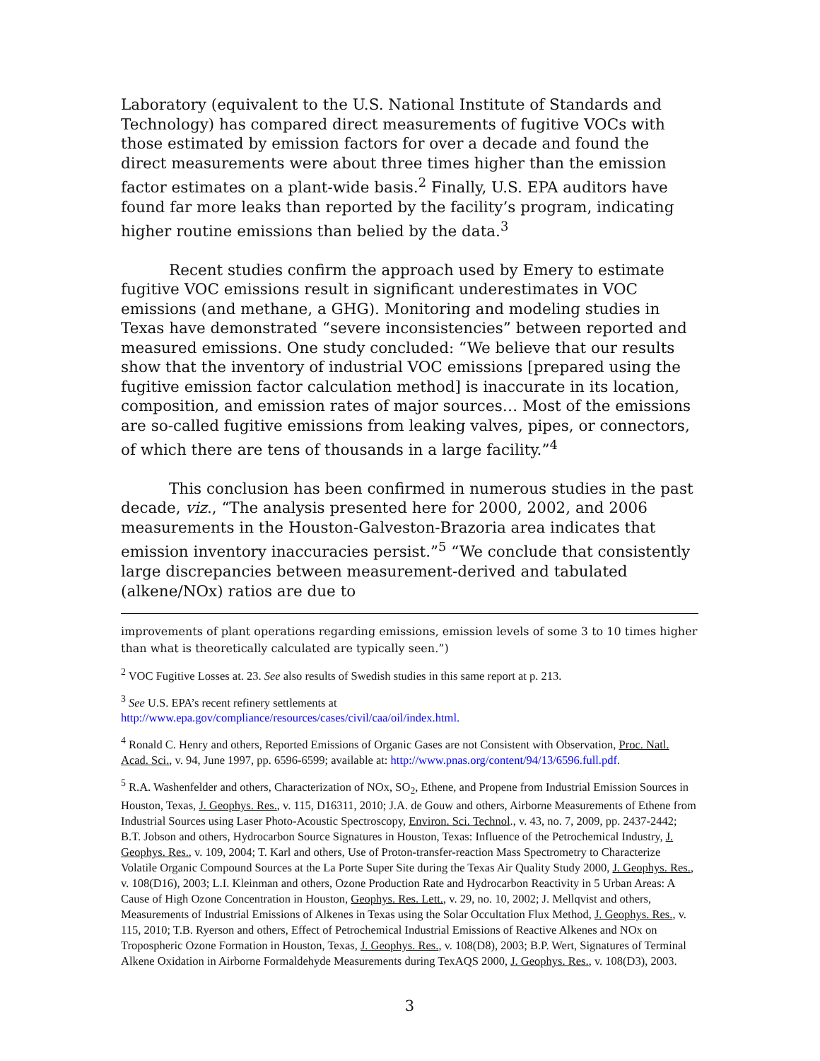Laboratory (equivalent to the U.S. National Institute of Standards and Technology) has compared direct measurements of fugitive VOCs with those estimated by emission factors for over a decade and found the direct measurements were about three times higher than the emission factor estimates on a plant-wide basis.<sup>2</sup> Finally, U.S. EPA auditors have found far more leaks than reported by the facility’s program, indicating higher routine emissions than belied by the data.<sup>3</sup>
Recent studies confirm the approach used by Emery to estimate fugitive VOC emissions result in significant underestimates in VOC emissions (and methane, a GHG). Monitoring and modeling studies in Texas have demonstrated “severe inconsistencies” between reported and measured emissions. One study concluded: “We believe that our results show that the inventory of industrial VOC emissions [prepared using the fugitive emission factor calculation method] is inaccurate in its location, composition, and emission rates of major sources… Most of the emissions are so-called fugitive emissions from leaking valves, pipes, or connectors, of which there are tens of thousands in a large facility.”<sup>4</sup>
This conclusion has been confirmed in numerous studies in the past decade, viz., “The analysis presented here for 2000, 2002, and 2006 measurements in the Houston-Galveston-Brazoria area indicates that emission inventory inaccuracies persist.”<sup>5</sup> “We conclude that consistently large discrepancies between measurement-derived and tabulated (alkene/NOx) ratios are due to
improvements of plant operations regarding emissions, emission levels of some 3 to 10 times higher than what is theoretically calculated are typically seen.”)
<sup>2</sup> VOC Fugitive Losses at. 23. See also results of Swedish studies in this same report at p. 213.
<sup>3</sup> See U.S. EPA’s recent refinery settlements at
http://www.epa.gov/compliance/resources/cases/civil/caa/oil/index.html.
<sup>4</sup> Ronald C. Henry and others, Reported Emissions of Organic Gases are not Consistent with Observation, Proc. Natl. Acad. Sci., v. 94, June 1997, pp. 6596-6599; available at: http://www.pnas.org/content/94/13/6596.full.pdf.
<sup>5</sup> R.A. Washenfelder and others, Characterization of NOx, SO<sub>2</sub>, Ethene, and Propene from Industrial Emission Sources in Houston, Texas, J. Geophys. Res., v. 115, D16311, 2010; J.A. de Gouw and others, Airborne Measurements of Ethene from Industrial Sources using Laser Photo-Acoustic Spectroscopy, Environ. Sci. Technol., v. 43, no. 7, 2009, pp. 2437-2442; B.T. Jobson and others, Hydrocarbon Source Signatures in Houston, Texas: Influence of the Petrochemical Industry, J. Geophys. Res., v. 109, 2004; T. Karl and others, Use of Proton-transfer-reaction Mass Spectrometry to Characterize Volatile Organic Compound Sources at the La Porte Super Site during the Texas Air Quality Study 2000, J. Geophys. Res., v. 108(D16), 2003; L.I. Kleinman and others, Ozone Production Rate and Hydrocarbon Reactivity in 5 Urban Areas: A Cause of High Ozone Concentration in Houston, Geophys. Res. Lett., v. 29, no. 10, 2002; J. Mellqvist and others, Measurements of Industrial Emissions of Alkenes in Texas using the Solar Occultation Flux Method, J. Geophys. Res., v. 115, 2010; T.B. Ryerson and others, Effect of Petrochemical Industrial Emissions of Reactive Alkenes and NOx on Tropospheric Ozone Formation in Houston, Texas, J. Geophys. Res., v. 108(D8), 2003; B.P. Wert, Signatures of Terminal Alkene Oxidation in Airborne Formaldehyde Measurements during TexAQS 2000, J. Geophys. Res., v. 108(D3), 2003.
3